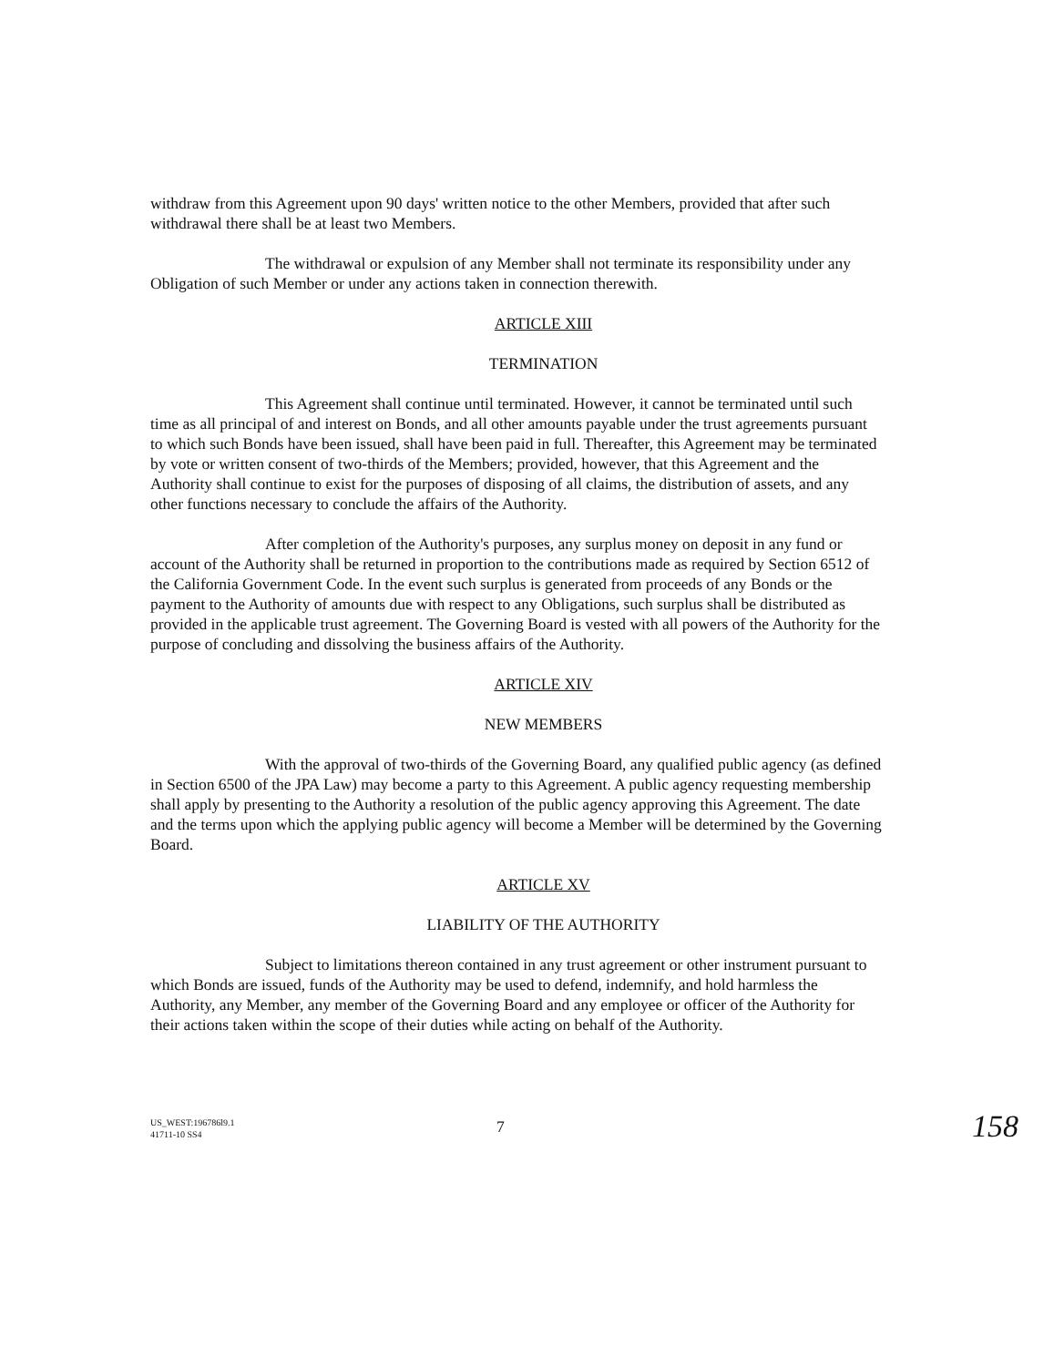withdraw from this Agreement upon 90 days' written notice to the other Members, provided that after such withdrawal there shall be at least two Members.
The withdrawal or expulsion of any Member shall not terminate its responsibility under any Obligation of such Member or under any actions taken in connection therewith.
ARTICLE XIII
TERMINATION
This Agreement shall continue until terminated. However, it cannot be terminated until such time as all principal of and interest on Bonds, and all other amounts payable under the trust agreements pursuant to which such Bonds have been issued, shall have been paid in full. Thereafter, this Agreement may be terminated by vote or written consent of two-thirds of the Members; provided, however, that this Agreement and the Authority shall continue to exist for the purposes of disposing of all claims, the distribution of assets, and any other functions necessary to conclude the affairs of the Authority.
After completion of the Authority's purposes, any surplus money on deposit in any fund or account of the Authority shall be returned in proportion to the contributions made as required by Section 6512 of the California Government Code. In the event such surplus is generated from proceeds of any Bonds or the payment to the Authority of amounts due with respect to any Obligations, such surplus shall be distributed as provided in the applicable trust agreement. The Governing Board is vested with all powers of the Authority for the purpose of concluding and dissolving the business affairs of the Authority.
ARTICLE XIV
NEW MEMBERS
With the approval of two-thirds of the Governing Board, any qualified public agency (as defined in Section 6500 of the JPA Law) may become a party to this Agreement. A public agency requesting membership shall apply by presenting to the Authority a resolution of the public agency approving this Agreement. The date and the terms upon which the applying public agency will become a Member will be determined by the Governing Board.
ARTICLE XV
LIABILITY OF THE AUTHORITY
Subject to limitations thereon contained in any trust agreement or other instrument pursuant to which Bonds are issued, funds of the Authority may be used to defend, indemnify, and hold harmless the Authority, any Member, any member of the Governing Board and any employee or officer of the Authority for their actions taken within the scope of their duties while acting on behalf of the Authority.
US_WEST:196786l9.1
41711-10 SS4
7
158